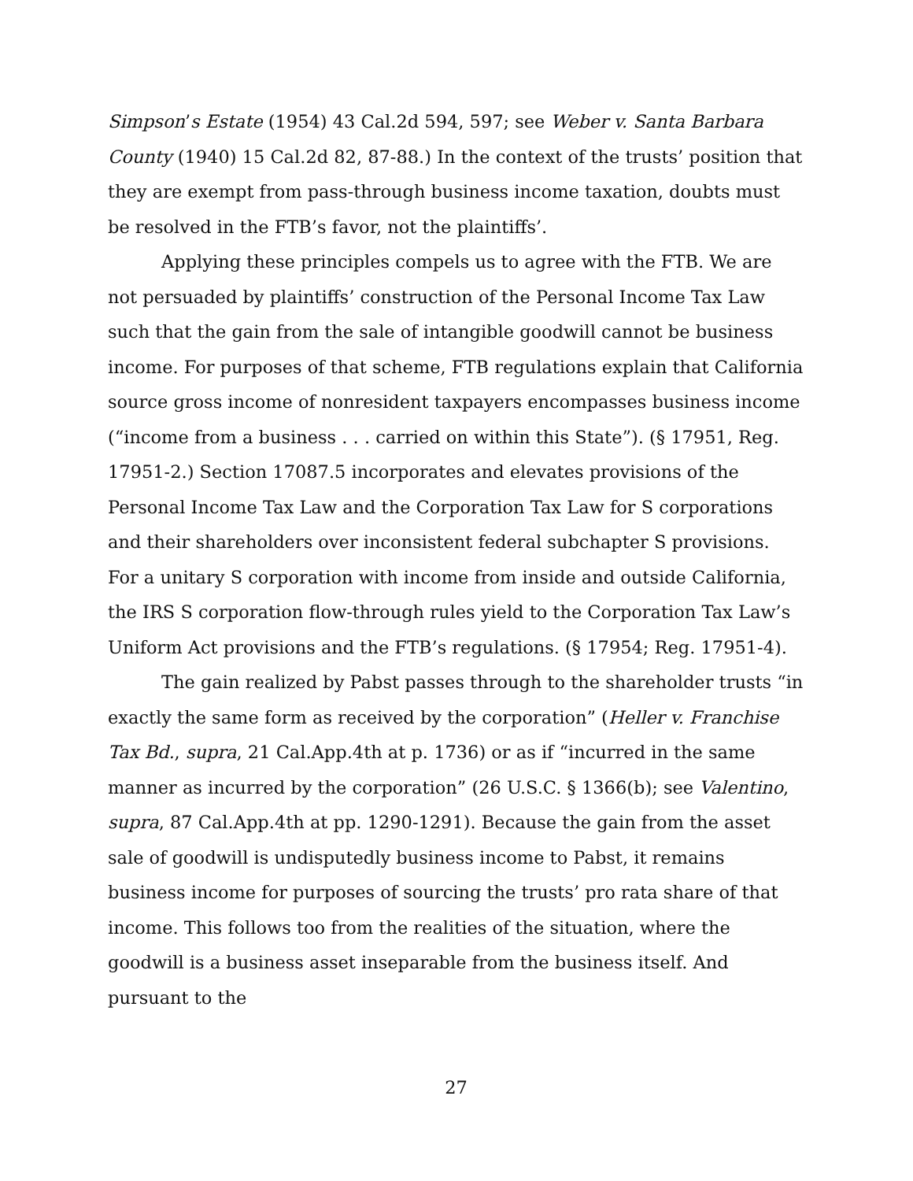Simpson’s Estate (1954) 43 Cal.2d 594, 597; see Weber v. Santa Barbara County (1940) 15 Cal.2d 82, 87-88.) In the context of the trusts’ position that they are exempt from pass-through business income taxation, doubts must be resolved in the FTB’s favor, not the plaintiffs’.
Applying these principles compels us to agree with the FTB. We are not persuaded by plaintiffs’ construction of the Personal Income Tax Law such that the gain from the sale of intangible goodwill cannot be business income. For purposes of that scheme, FTB regulations explain that California source gross income of nonresident taxpayers encompasses business income (“income from a business . . . carried on within this State”). (§ 17951, Reg. 17951-2.) Section 17087.5 incorporates and elevates provisions of the Personal Income Tax Law and the Corporation Tax Law for S corporations and their shareholders over inconsistent federal subchapter S provisions. For a unitary S corporation with income from inside and outside California, the IRS S corporation flow-through rules yield to the Corporation Tax Law’s Uniform Act provisions and the FTB’s regulations. (§ 17954; Reg. 17951-4).
The gain realized by Pabst passes through to the shareholder trusts “in exactly the same form as received by the corporation” (Heller v. Franchise Tax Bd., supra, 21 Cal.App.4th at p. 1736) or as if “incurred in the same manner as incurred by the corporation” (26 U.S.C. § 1366(b); see Valentino, supra, 87 Cal.App.4th at pp. 1290-1291). Because the gain from the asset sale of goodwill is undisputedly business income to Pabst, it remains business income for purposes of sourcing the trusts’ pro rata share of that income. This follows too from the realities of the situation, where the goodwill is a business asset inseparable from the business itself. And pursuant to the
27